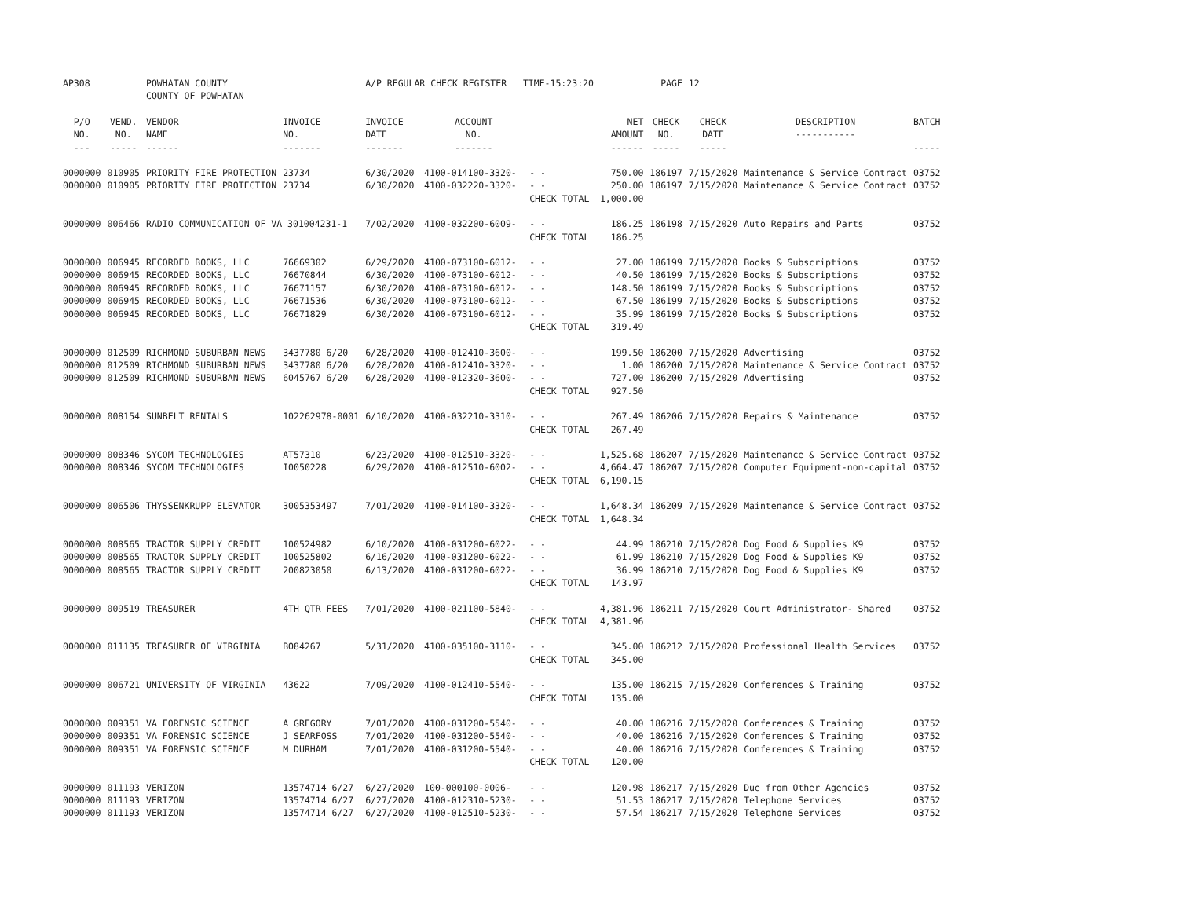| AP308 | | POWHATAN COUNTY | | A/P REGULAR CHECK REGISTER TIME-15:23:20 | | | | PAGE | 12 | | | |
| | | COUNTY OF POWHATAN | | | | | | | | | | |
| P/O NO. --- | VEND. NO. ----- | VENDOR NAME ------ | INVOICE NO. ------- | INVOICE DATE ------- | ACCOUNT NO. ------- | | NET AMOUNT ------ | CHECK NO. ----- | CHECK DATE ----- | DESCRIPTION ----------- | BATCH ----- | |
| 0000000 | 010905 | PRIORITY FIRE PROTECTION | 23734 | 6/30/2020 | 4100-014100-3320- | - - | 750.00 | 186197 | 7/15/2020 | Maintenance & Service Contract | 03752 | |
| 0000000 | 010905 | PRIORITY FIRE PROTECTION | 23734 | 6/30/2020 | 4100-032220-3320- | - - | 250.00 | 186197 | 7/15/2020 | Maintenance & Service Contract | 03752 | |
| | | | | | | CHECK TOTAL | 1,000.00 | | | | | |
| 0000000 | 006466 | RADIO COMMUNICATION OF VA 301004231-1 | | 7/02/2020 | 4100-032200-6009- | - - | 186.25 | 186198 | 7/15/2020 | Auto Repairs and Parts | 03752 | |
| | | | | | | CHECK TOTAL | 186.25 | | | | | |
| 0000000 | 006945 | RECORDED BOOKS, LLC | 76669302 | 6/29/2020 | 4100-073100-6012- | - - | 27.00 | 186199 | 7/15/2020 | Books & Subscriptions | 03752 | |
| 0000000 | 006945 | RECORDED BOOKS, LLC | 76670844 | 6/30/2020 | 4100-073100-6012- | - - | 40.50 | 186199 | 7/15/2020 | Books & Subscriptions | 03752 | |
| 0000000 | 006945 | RECORDED BOOKS, LLC | 76671157 | 6/30/2020 | 4100-073100-6012- | - - | 148.50 | 186199 | 7/15/2020 | Books & Subscriptions | 03752 | |
| 0000000 | 006945 | RECORDED BOOKS, LLC | 76671536 | 6/30/2020 | 4100-073100-6012- | - - | 67.50 | 186199 | 7/15/2020 | Books & Subscriptions | 03752 | |
| 0000000 | 006945 | RECORDED BOOKS, LLC | 76671829 | 6/30/2020 | 4100-073100-6012- | - - | 35.99 | 186199 | 7/15/2020 | Books & Subscriptions | 03752 | |
| | | | | | | CHECK TOTAL | 319.49 | | | | | |
| 0000000 | 012509 | RICHMOND SUBURBAN NEWS | 3437780 6/20 | 6/28/2020 | 4100-012410-3600- | - - | 199.50 | 186200 | 7/15/2020 | Advertising | 03752 | |
| 0000000 | 012509 | RICHMOND SUBURBAN NEWS | 3437780 6/20 | 6/28/2020 | 4100-012410-3320- | - - | 1.00 | 186200 | 7/15/2020 | Maintenance & Service Contract | 03752 | |
| 0000000 | 012509 | RICHMOND SUBURBAN NEWS | 6045767 6/20 | 6/28/2020 | 4100-012320-3600- | - - | 727.00 | 186200 | 7/15/2020 | Advertising | 03752 | |
| | | | | | | CHECK TOTAL | 927.50 | | | | | |
| 0000000 | 008154 | SUNBELT RENTALS | 102262978-0001 | 6/10/2020 | 4100-032210-3310- | - - | 267.49 | 186206 | 7/15/2020 | Repairs & Maintenance | 03752 | |
| | | | | | | CHECK TOTAL | 267.49 | | | | | |
| 0000000 | 008346 | SYCOM TECHNOLOGIES | AT57310 | 6/23/2020 | 4100-012510-3320- | - - | 1,525.68 | 186207 | 7/15/2020 | Maintenance & Service Contract | 03752 | |
| 0000000 | 008346 | SYCOM TECHNOLOGIES | I0050228 | 6/29/2020 | 4100-012510-6002- | - - | 4,664.47 | 186207 | 7/15/2020 | Computer Equipment-non-capital | 03752 | |
| | | | | | | CHECK TOTAL | 6,190.15 | | | | | |
| 0000000 | 006506 | THYSSENKRUPP ELEVATOR | 3005353497 | 7/01/2020 | 4100-014100-3320- | - - | 1,648.34 | 186209 | 7/15/2020 | Maintenance & Service Contract | 03752 | |
| | | | | | | CHECK TOTAL | 1,648.34 | | | | | |
| 0000000 | 008565 | TRACTOR SUPPLY CREDIT | 100524982 | 6/10/2020 | 4100-031200-6022- | - - | 44.99 | 186210 | 7/15/2020 | Dog Food & Supplies K9 | 03752 | |
| 0000000 | 008565 | TRACTOR SUPPLY CREDIT | 100525802 | 6/16/2020 | 4100-031200-6022- | - - | 61.99 | 186210 | 7/15/2020 | Dog Food & Supplies K9 | 03752 | |
| 0000000 | 008565 | TRACTOR SUPPLY CREDIT | 200823050 | 6/13/2020 | 4100-031200-6022- | - - | 36.99 | 186210 | 7/15/2020 | Dog Food & Supplies K9 | 03752 | |
| | | | | | | CHECK TOTAL | 143.97 | | | | | |
| 0000000 | 009519 | TREASURER | 4TH QTR FEES | 7/01/2020 | 4100-021100-5840- | - - | 4,381.96 | 186211 | 7/15/2020 | Court Administrator- Shared | 03752 | |
| | | | | | | CHECK TOTAL | 4,381.96 | | | | | |
| 0000000 | 011135 | TREASURER OF VIRGINIA | BO84267 | 5/31/2020 | 4100-035100-3110- | - - | 345.00 | 186212 | 7/15/2020 | Professional Health Services | 03752 | |
| | | | | | | CHECK TOTAL | 345.00 | | | | | |
| 0000000 | 006721 | UNIVERSITY OF VIRGINIA | 43622 | 7/09/2020 | 4100-012410-5540- | - - | 135.00 | 186215 | 7/15/2020 | Conferences & Training | 03752 | |
| | | | | | | CHECK TOTAL | 135.00 | | | | | |
| 0000000 | 009351 | VA FORENSIC SCIENCE | A GREGORY | 7/01/2020 | 4100-031200-5540- | - - | 40.00 | 186216 | 7/15/2020 | Conferences & Training | 03752 | |
| 0000000 | 009351 | VA FORENSIC SCIENCE | J SEARFOSS | 7/01/2020 | 4100-031200-5540- | - - | 40.00 | 186216 | 7/15/2020 | Conferences & Training | 03752 | |
| 0000000 | 009351 | VA FORENSIC SCIENCE | M DURHAM | 7/01/2020 | 4100-031200-5540- | - - | 40.00 | 186216 | 7/15/2020 | Conferences & Training | 03752 | |
| | | | | | | CHECK TOTAL | 120.00 | | | | | |
| 0000000 | 011193 | VERIZON | 13574714 6/27 | 6/27/2020 | 100-000100-0006- | - - | 120.98 | 186217 | 7/15/2020 | Due from Other Agencies | 03752 | |
| 0000000 | 011193 | VERIZON | 13574714 6/27 | 6/27/2020 | 4100-012310-5230- | - - | 51.53 | 186217 | 7/15/2020 | Telephone Services | 03752 | |
| 0000000 | 011193 | VERIZON | 13574714 6/27 | 6/27/2020 | 4100-012510-5230- | - - | 57.54 | 186217 | 7/15/2020 | Telephone Services | 03752 | |